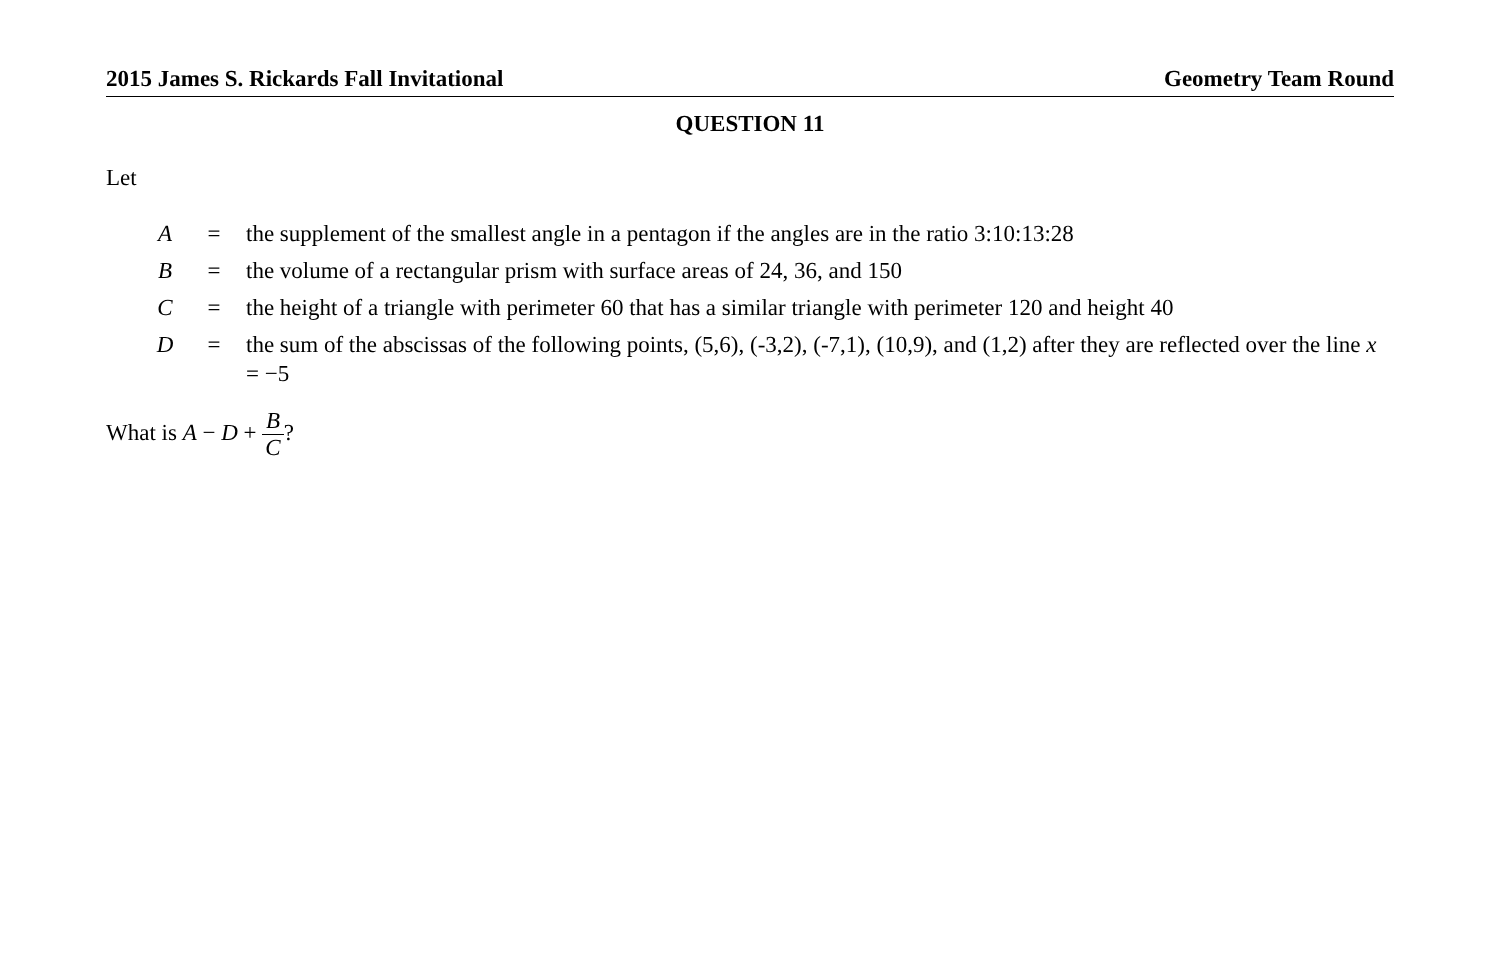2015 James S. Rickards Fall Invitational Geometry Team Round
QUESTION 11
Let
| A | = | the supplement of the smallest angle in a pentagon if the angles are in the ratio 3:10:13:28 |
| B | = | the volume of a rectangular prism with surface areas of 24, 36, and 150 |
| C | = | the height of a triangle with perimeter 60 that has a similar triangle with perimeter 120 and height 40 |
| D | = | the sum of the abscissas of the following points, (5,6), (-3,2), (-7,1), (10,9), and (1,2) after they are reflected over the line x = −5 |
What is A − D + B C?